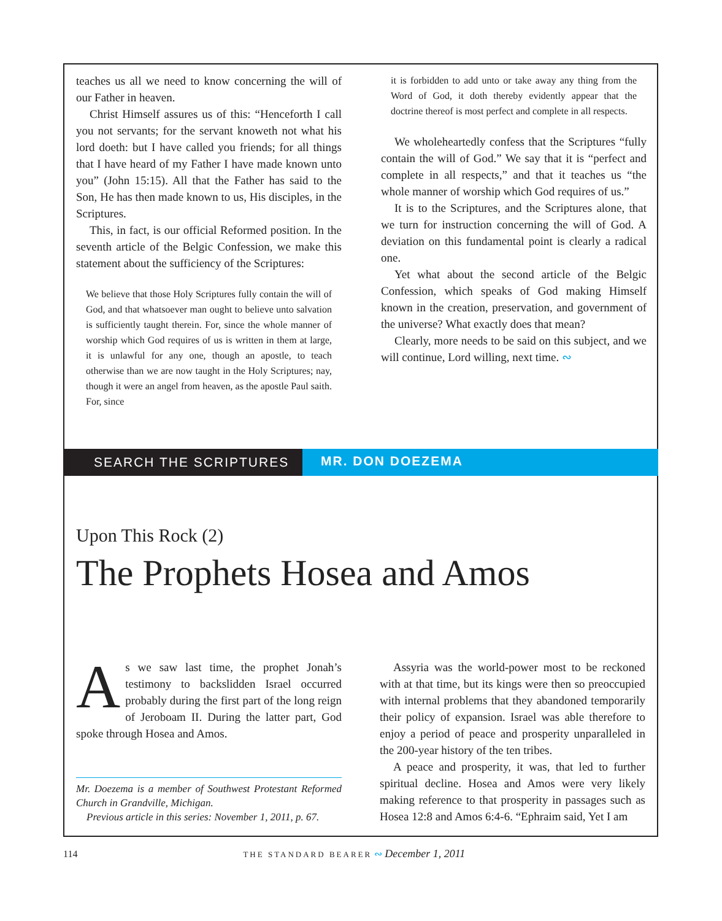teaches us all we need to know concerning the will of our Father in heaven.
Christ Himself assures us of this: “Henceforth I call you not servants; for the servant knoweth not what his lord doeth: but I have called you friends; for all things that I have heard of my Father I have made known unto you” (John 15:15). All that the Father has said to the Son, He has then made known to us, His disciples, in the Scriptures.
This, in fact, is our official Reformed position. In the seventh article of the Belgic Confession, we make this statement about the sufficiency of the Scriptures:
We believe that those Holy Scriptures fully contain the will of God, and that whatsoever man ought to believe unto salvation is sufficiently taught therein. For, since the whole manner of worship which God requires of us is written in them at large, it is unlawful for any one, though an apostle, to teach otherwise than we are now taught in the Holy Scriptures; nay, though it were an angel from heaven, as the apostle Paul saith. For, since
it is forbidden to add unto or take away any thing from the Word of God, it doth thereby evidently appear that the doctrine thereof is most perfect and complete in all respects.
We wholeheartedly confess that the Scriptures “fully contain the will of God.” We say that it is “perfect and complete in all respects,” and that it teaches us “the whole manner of worship which God requires of us.”
It is to the Scriptures, and the Scriptures alone, that we turn for instruction concerning the will of God. A deviation on this fundamental point is clearly a radical one.
Yet what about the second article of the Belgic Confession, which speaks of God making Himself known in the creation, preservation, and government of the universe? What exactly does that mean?
Clearly, more needs to be said on this subject, and we will continue, Lord willing, next time. ∾
SEARCH THE SCRIPTURES MR. DON DOEZEMA
Upon This Rock (2)
The Prophets Hosea and Amos
As we saw last time, the prophet Jonah’s testimony to backslidden Israel occurred probably during the first part of the long reign of Jeroboam II. During the latter part, God spoke through Hosea and Amos.
Mr. Doezema is a member of Southwest Protestant Reformed Church in Grandville, Michigan.
Previous article in this series: November 1, 2011, p. 67.
Assyria was the world-power most to be reckoned with at that time, but its kings were then so preoccupied with internal problems that they abandoned temporarily their policy of expansion. Israel was able therefore to enjoy a period of peace and prosperity unparalleled in the 200-year history of the ten tribes.
A peace and prosperity, it was, that led to further spiritual decline. Hosea and Amos were very likely making reference to that prosperity in passages such as Hosea 12:8 and Amos 6:4-6. “Ephraim said, Yet I am
114 THE STANDARD BEARER ∾ December 1, 2011